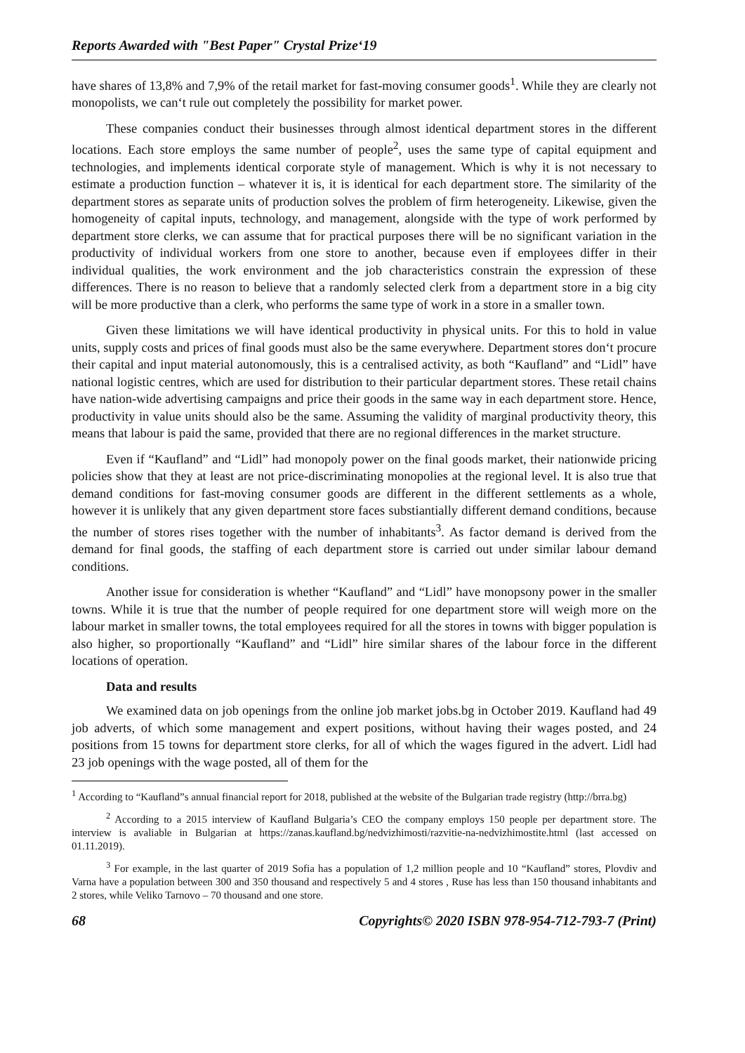Reports Awarded with "Best Paper" Crystal Prize‘19
have shares of 13,8% and 7,9% of the retail market for fast-moving consumer goods<sup>1</sup>. While they are clearly not monopolists, we can‘t rule out completely the possibility for market power.
These companies conduct their businesses through almost identical department stores in the different locations. Each store employs the same number of people<sup>2</sup>, uses the same type of capital equipment and technologies, and implements identical corporate style of management. Which is why it is not necessary to estimate a production function – whatever it is, it is identical for each department store. The similarity of the department stores as separate units of production solves the problem of firm heterogeneity. Likewise, given the homogeneity of capital inputs, technology, and management, alongside with the type of work performed by department store clerks, we can assume that for practical purposes there will be no significant variation in the productivity of individual workers from one store to another, because even if employees differ in their individual qualities, the work environment and the job characteristics constrain the expression of these differences. There is no reason to believe that a randomly selected clerk from a department store in a big city will be more productive than a clerk, who performs the same type of work in a store in a smaller town.
Given these limitations we will have identical productivity in physical units. For this to hold in value units, supply costs and prices of final goods must also be the same everywhere. Department stores don‘t procure their capital and input material autonomously, this is a centralised activity, as both “Kaufland” and “Lidl” have national logistic centres, which are used for distribution to their particular department stores. These retail chains have nation-wide advertising campaigns and price their goods in the same way in each department store. Hence, productivity in value units should also be the same. Assuming the validity of marginal productivity theory, this means that labour is paid the same, provided that there are no regional differences in the market structure.
Even if “Kaufland” and “Lidl” had monopoly power on the final goods market, their nationwide pricing policies show that they at least are not price-discriminating monopolies at the regional level. It is also true that demand conditions for fast-moving consumer goods are different in the different settlements as a whole, however it is unlikely that any given department store faces substiantially different demand conditions, because the number of stores rises together with the number of inhabitants<sup>3</sup>. As factor demand is derived from the demand for final goods, the staffing of each department store is carried out under similar labour demand conditions.
Another issue for consideration is whether “Kaufland” and “Lidl” have monopsony power in the smaller towns. While it is true that the number of people required for one department store will weigh more on the labour market in smaller towns, the total employees required for all the stores in towns with bigger population is also higher, so proportionally “Kaufland” and “Lidl” hire similar shares of the labour force in the different locations of operation.
Data and results
We examined data on job openings from the online job market jobs.bg in October 2019. Kaufland had 49 job adverts, of which some management and expert positions, without having their wages posted, and 24 positions from 15 towns for department store clerks, for all of which the wages figured in the advert. Lidl had 23 job openings with the wage posted, all of them for the
<sup>1</sup> According to “Kaufland”s annual financial report for 2018, published at the website of the Bulgarian trade registry (http://brra.bg)
<sup>2</sup> According to a 2015 interview of Kaufland Bulgaria’s CEO the company employs 150 people per department store. The interview is avaliable in Bulgarian at https://zanas.kaufland.bg/nedvizhimosti/razvitie-na-nedvizhimostite.html (last accessed on 01.11.2019).
<sup>3</sup> For example, in the last quarter of 2019 Sofia has a population of 1,2 million people and 10 “Kaufland” stores, Plovdiv and Varna have a population between 300 and 350 thousand and respectively 5 and 4 stores , Ruse has less than 150 thousand inhabitants and 2 stores, while Veliko Tarnovo – 70 thousand and one store.
68 Copyrights© 2020 ISBN 978-954-712-793-7 (Print)